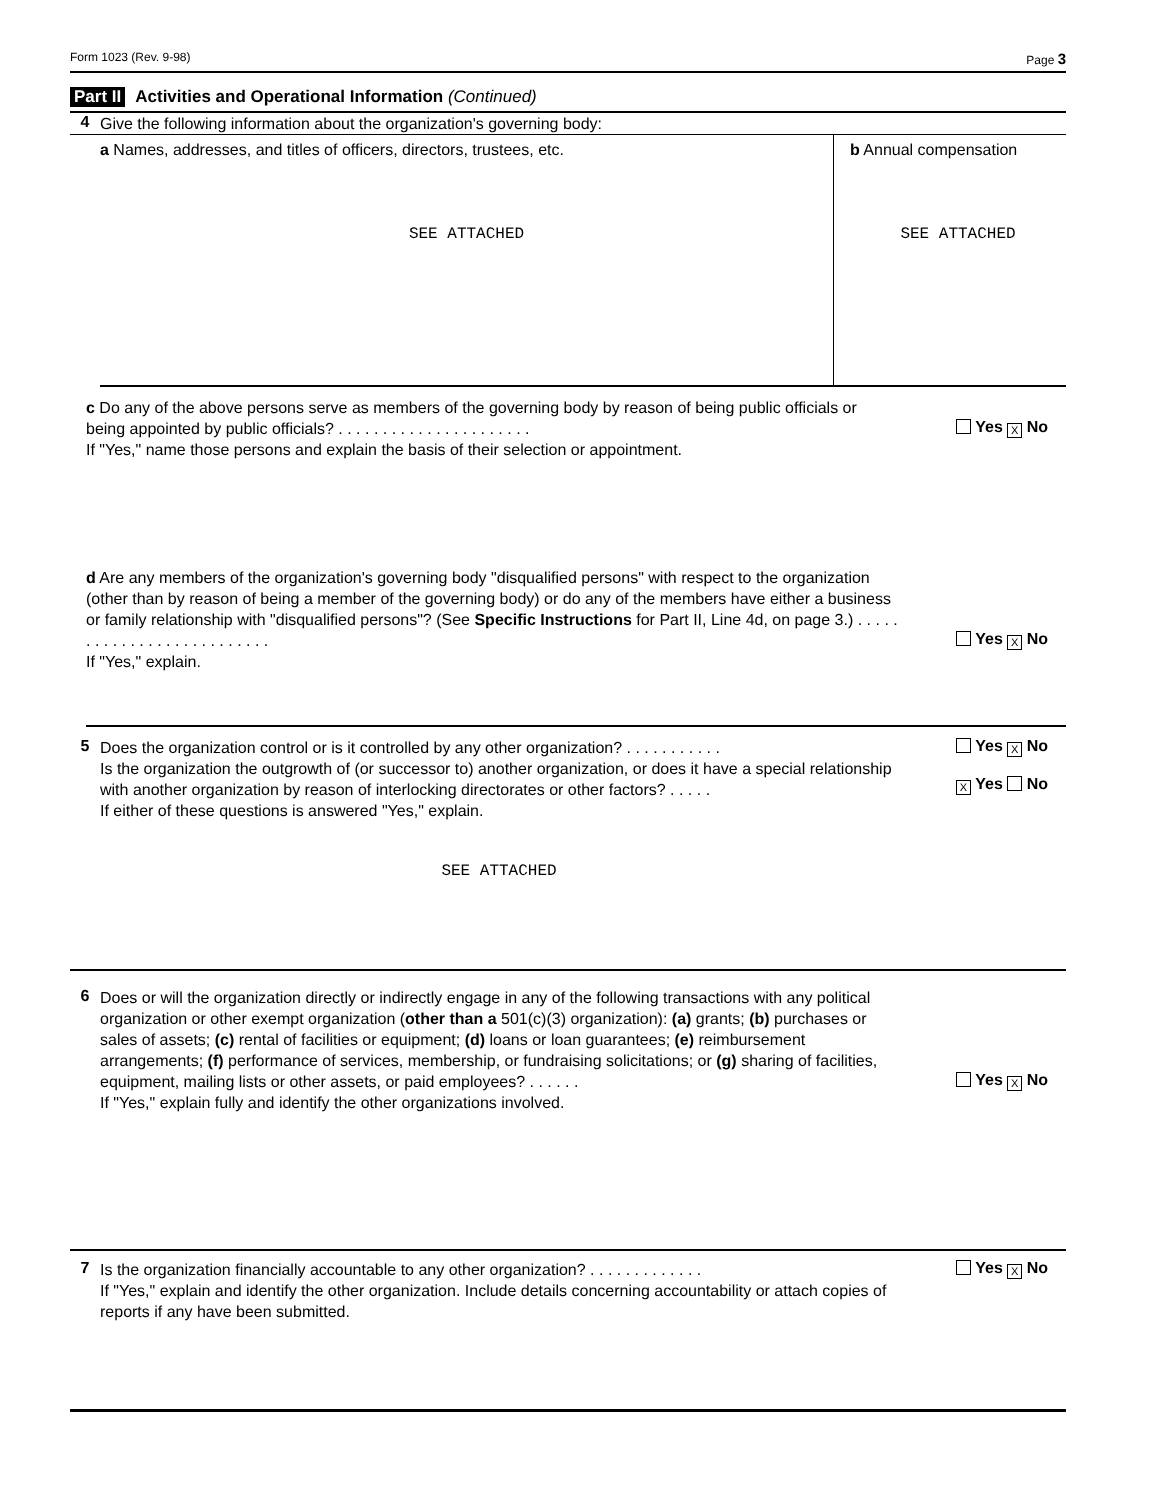Form 1023 (Rev. 9-98) Page 3
Part II Activities and Operational Information (Continued)
4
Give the following information about the organization's governing body:
a Names, addresses, and titles of officers, directors, trustees, etc.
SEE ATTACHED
b Annual compensation
SEE ATTACHED
c Do any of the above persons serve as members of the governing body by reason of being public officials or being appointed by public officials? . . . . . . . . . . . . . . . . . . . . . .
If "Yes," name those persons and explain the basis of their selection or appointment.
Yes X No
d Are any members of the organization's governing body "disqualified persons" with respect to the organization (other than by reason of being a member of the governing body) or do any of the members have either a business or family relationship with "disqualified persons"? (See Specific Instructions for Part II, Line 4d, on page 3.) . . . . . . . . . . . . . . . . . . . . . . . . . .
If "Yes," explain.
Yes X No
5
Does the organization control or is it controlled by any other organization? . . . . . . . . . . .
Is the organization the outgrowth of (or successor to) another organization, or does it have a special relationship with another organization by reason of interlocking directorates or other factors? . . . . .
If either of these questions is answered "Yes," explain.
SEE ATTACHED
Yes X No
X Yes No
6
Does or will the organization directly or indirectly engage in any of the following transactions with any political organization or other exempt organization (other than a 501(c)(3) organization): (a) grants; (b) purchases or sales of assets; (c) rental of facilities or equipment; (d) loans or loan guarantees; (e) reimbursement arrangements; (f) performance of services, membership, or fundraising solicitations; or (g) sharing of facilities, equipment, mailing lists or other assets, or paid employees? . . . . . .
If "Yes," explain fully and identify the other organizations involved.
Yes X No
7
Is the organization financially accountable to any other organization? . . . . . . . . . . . . .
If "Yes," explain and identify the other organization. Include details concerning accountability or attach copies of reports if any have been submitted.
Yes X No